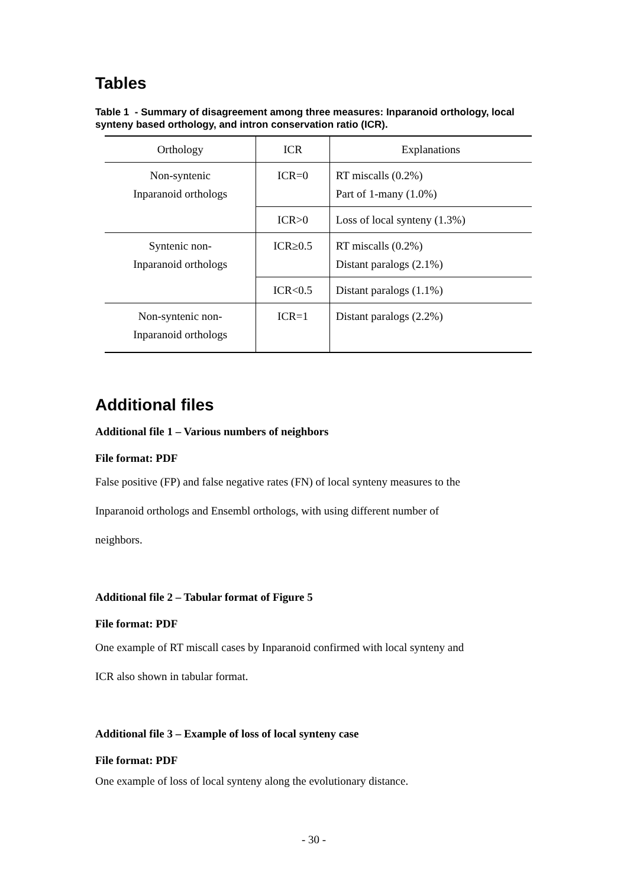Tables
Table 1 - Summary of disagreement among three measures: Inparanoid orthology, local synteny based orthology, and intron conservation ratio (ICR).
| Orthology | ICR | Explanations |
| --- | --- | --- |
| Non-syntenic Inparanoid orthologs | ICR=0 | RT miscalls (0.2%) Part of 1-many (1.0%) |
| | ICR>0 | Loss of local synteny (1.3%) |
| Syntenic non- Inparanoid orthologs | ICR≥0.5 | RT miscalls (0.2%) Distant paralogs (2.1%) |
| | ICR<0.5 | Distant paralogs (1.1%) |
| Non-syntenic non- Inparanoid orthologs | ICR=1 | Distant paralogs (2.2%) |
Additional files
Additional file 1 – Various numbers of neighbors
File format: PDF
False positive (FP) and false negative rates (FN) of local synteny measures to the
Inparanoid orthologs and Ensembl orthologs, with using different number of
neighbors.
Additional file 2 – Tabular format of Figure 5
File format: PDF
One example of RT miscall cases by Inparanoid confirmed with local synteny and
ICR also shown in tabular format.
Additional file 3 – Example of loss of local synteny case
File format: PDF
One example of loss of local synteny along the evolutionary distance.
- 30 -